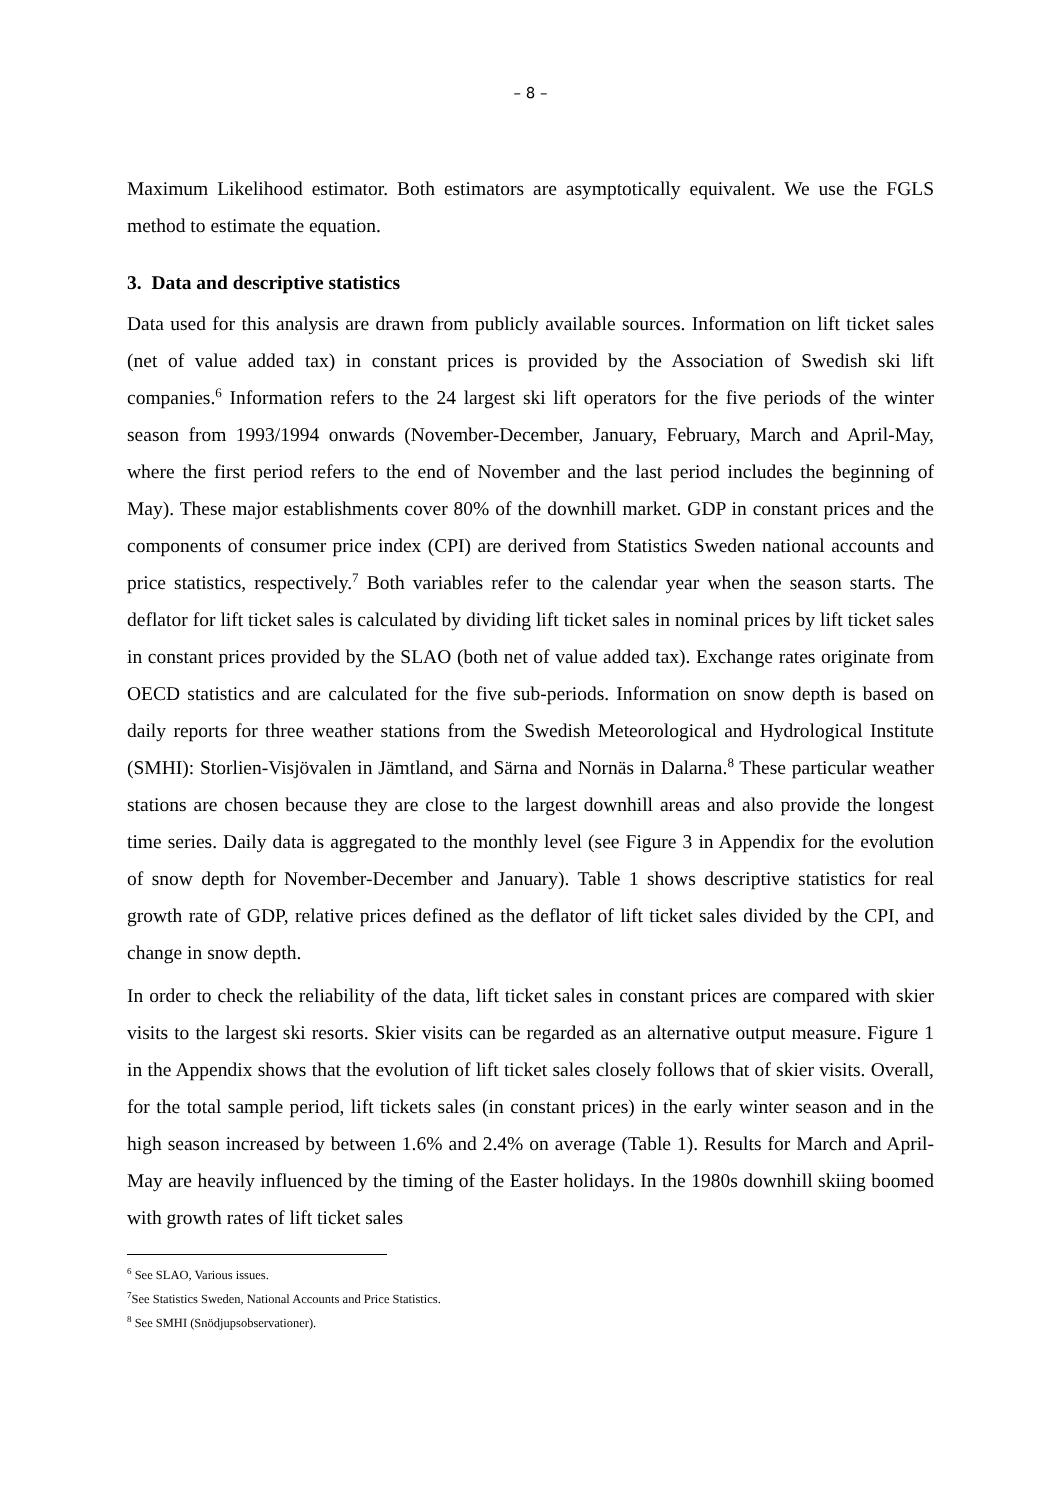– 8 –
Maximum Likelihood estimator. Both estimators are asymptotically equivalent. We use the FGLS method to estimate the equation.
3. Data and descriptive statistics
Data used for this analysis are drawn from publicly available sources. Information on lift ticket sales (net of value added tax) in constant prices is provided by the Association of Swedish ski lift companies.<sup>6</sup> Information refers to the 24 largest ski lift operators for the five periods of the winter season from 1993/1994 onwards (November-December, January, February, March and April-May, where the first period refers to the end of November and the last period includes the beginning of May). These major establishments cover 80% of the downhill market. GDP in constant prices and the components of consumer price index (CPI) are derived from Statistics Sweden national accounts and price statistics, respectively.<sup>7</sup> Both variables refer to the calendar year when the season starts. The deflator for lift ticket sales is calculated by dividing lift ticket sales in nominal prices by lift ticket sales in constant prices provided by the SLAO (both net of value added tax). Exchange rates originate from OECD statistics and are calculated for the five sub-periods. Information on snow depth is based on daily reports for three weather stations from the Swedish Meteorological and Hydrological Institute (SMHI): Storlien-Visjövalen in Jämtland, and Särna and Nornäs in Dalarna.<sup>8</sup> These particular weather stations are chosen because they are close to the largest downhill areas and also provide the longest time series. Daily data is aggregated to the monthly level (see Figure 3 in Appendix for the evolution of snow depth for November-December and January). Table 1 shows descriptive statistics for real growth rate of GDP, relative prices defined as the deflator of lift ticket sales divided by the CPI, and change in snow depth.
In order to check the reliability of the data, lift ticket sales in constant prices are compared with skier visits to the largest ski resorts. Skier visits can be regarded as an alternative output measure. Figure 1 in the Appendix shows that the evolution of lift ticket sales closely follows that of skier visits. Overall, for the total sample period, lift tickets sales (in constant prices) in the early winter season and in the high season increased by between 1.6% and 2.4% on average (Table 1). Results for March and April-May are heavily influenced by the timing of the Easter holidays. In the 1980s downhill skiing boomed with growth rates of lift ticket sales
<sup>6</sup> See SLAO, Various issues.
<sup>7</sup> See Statistics Sweden, National Accounts and Price Statistics.
<sup>8</sup> See SMHI (Snödjupsobservationer).